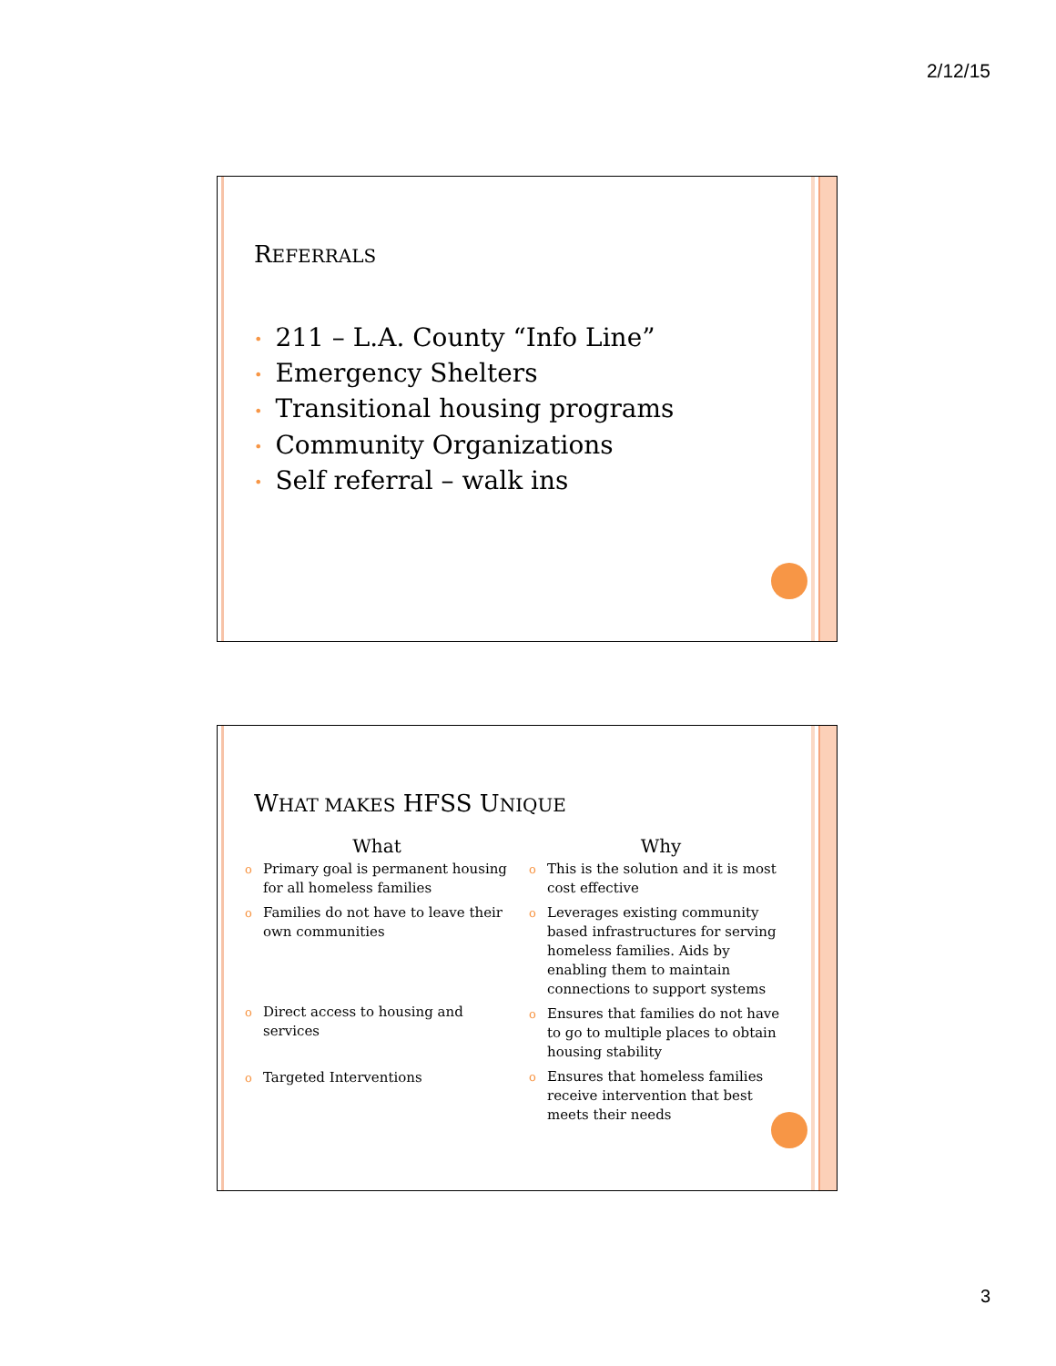2/12/15
REFERRALS
• 211 – L.A. County “Info Line”
• Emergency Shelters
• Transitional housing programs
• Community Organizations
• Self referral – walk ins
WHAT MAKES HFSS UNIQUE
What
o Primary goal is permanent housing for all homeless families
o Families do not have to leave their own communities
o Direct access to housing and services
o Targeted Interventions
Why
o This is the solution and it is most cost effective
o Leverages existing community based infrastructures for serving homeless families. Aids by enabling them to maintain connections to support systems
o Ensures that families do not have to go to multiple places to obtain housing stability
o Ensures that homeless families receive intervention that best meets their needs
3